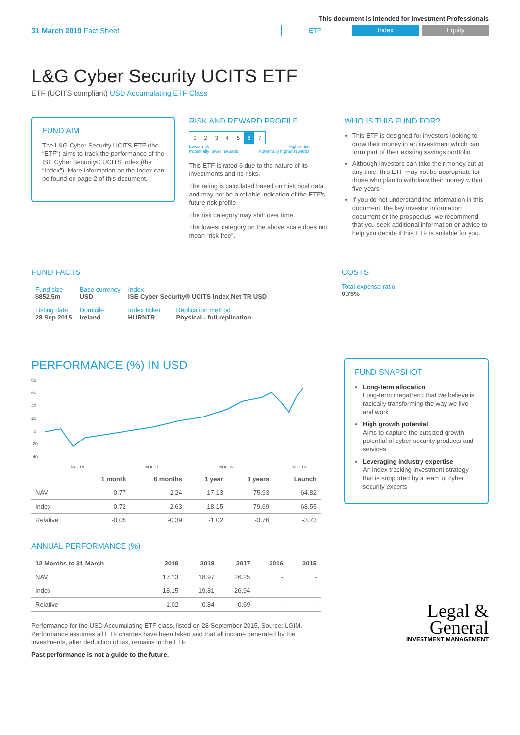31 March 2019 Fact Sheet
This document is intended for Investment Professionals
ETF Index Equity
L&G Cyber Security UCITS ETF
ETF (UCITS compliant) USD Accumulating ETF Class
FUND AIM
The L&G Cyber Security UCITS ETF (the “ETF”) aims to track the performance of the ISE Cyber Security® UCITS Index (the “Index”). More information on the Index can be found on page 2 of this document.
RISK AND REWARD PROFILE
| 1 | 2 | 3 | 4 | 5 | 6 | 7 |
Lower risk
Potentially lower rewards Higher risk
Potentially higher rewards
This ETF is rated 6 due to the nature of its investments and its risks.
The rating is calculated based on historical data and may not be a reliable indication of the ETF's future risk profile.
The risk category may shift over time.
The lowest category on the above scale does not mean “risk free”.
WHO IS THIS FUND FOR?
This ETF is designed for investors looking to grow their money in an investment which can form part of their existing savings portfolio
Although investors can take their money out at any time, this ETF may not be appropriate for those who plan to withdraw their money within five years
If you do not understand the information in this document, the key investor information document or the prospectus, we recommend that you seek additional information or advice to help you decide if this ETF is suitable for you.
FUND FACTS
| Fund size $852.5m | Base currency USD | Index ISE Cyber Security® UCITS Index Net TR USD | |
| Listing date 28 Sep 2015 | Domicile Ireland | Index ticker HURNTR | Replication method Physical - full replication |
COSTS
Total expense ratio
0.75%
PERFORMANCE (%) IN USD
80
60
40
20
0
-20
-40
Mar 16
Mar 17
Mar 18
Mar 19
| | 1 month | 6 months | 1 year | 3 years | Launch |
| --- | --- | --- | --- | --- | --- |
| NAV | -0.77 | 2.24 | 17.13 | 75.93 | 64.82 |
| Index | -0.72 | 2.63 | 18.15 | 79.69 | 68.55 |
| Relative | -0.05 | -0.39 | -1.02 | -3.76 | -3.73 |
ANNUAL PERFORMANCE (%)
| 12 Months to 31 March | 2019 | 2018 | 2017 | 2016 | 2015 |
| --- | --- | --- | --- | --- | --- |
| NAV | 17.13 | 18.97 | 26.25 | - | - |
| Index | 18.15 | 19.81 | 26.94 | - | - |
| Relative | -1.02 | -0.84 | -0.69 | - | - |
Performance for the USD Accumulating ETF class, listed on 28 September 2015. Source: LGIM. Performance assumes all ETF charges have been taken and that all income generated by the investments, after deduction of tax, remains in the ETF.
Past performance is not a guide to the future.
FUND SNAPSHOT
Long-term allocation
Long-term megatrend that we believe is radically transforming the way we live and work
High growth potential
Aims to capture the outsized growth potential of cyber security products and services
Leveraging industry expertise
An index tracking investment strategy that is supported by a team of cyber security experts
Legal &
General
INVESTMENT MANAGEMENT